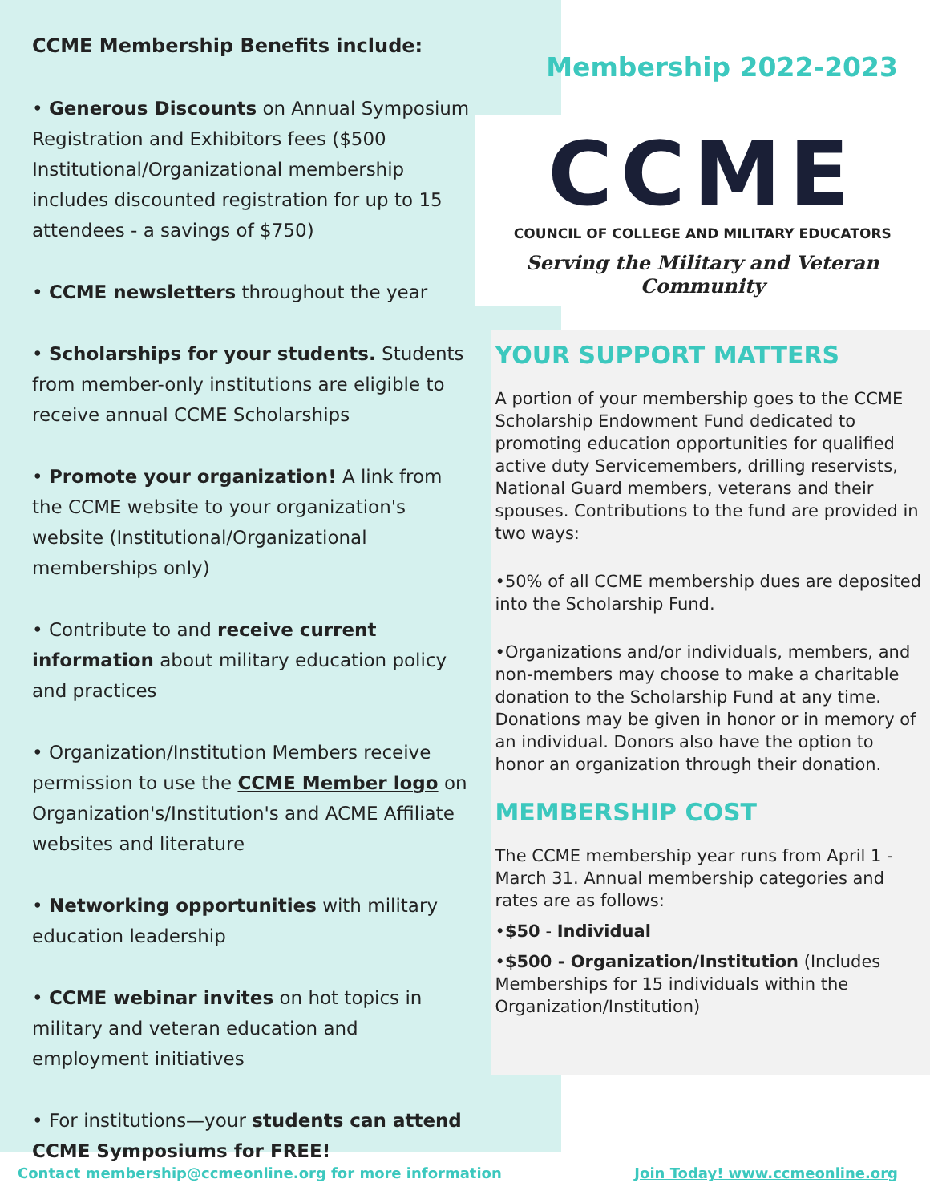CCME Membership Benefits include:
• Generous Discounts on Annual Symposium Registration and Exhibitors fees ($500 Institutional/Organizational membership includes discounted registration for up to 15 attendees - a savings of $750)
• CCME newsletters throughout the year
• Scholarships for your students. Students from member-only institutions are eligible to receive annual CCME Scholarships
• Promote your organization! A link from the CCME website to your organization's website (Institutional/Organizational memberships only)
• Contribute to and receive current information about military education policy and practices
• Organization/Institution Members receive permission to use the CCME Member logo on Organization's/Institution's and ACME Affiliate websites and literature
• Networking opportunities with military education leadership
• CCME webinar invites on hot topics in military and veteran education and employment initiatives
• For institutions—your students can attend CCME Symposiums for FREE!
Membership 2022-2023
CCME
COUNCIL OF COLLEGE AND MILITARY EDUCATORS
Serving the Military and Veteran Community
YOUR SUPPORT MATTERS
A portion of your membership goes to the CCME Scholarship Endowment Fund dedicated to promoting education opportunities for qualified active duty Servicemembers, drilling reservists, National Guard members, veterans and their spouses. Contributions to the fund are provided in two ways:
•50% of all CCME membership dues are deposited into the Scholarship Fund.
•Organizations and/or individuals, members, and non-members may choose to make a charitable donation to the Scholarship Fund at any time. Donations may be given in honor or in memory of an individual. Donors also have the option to honor an organization through their donation.
MEMBERSHIP COST
The CCME membership year runs from April 1 - March 31. Annual membership categories and rates are as follows:
•$50 - Individual
•$500 - Organization/Institution (Includes Memberships for 15 individuals within the Organization/Institution)
Contact membership@ccmeonline.org for more information Join Today! www.ccmeonline.org